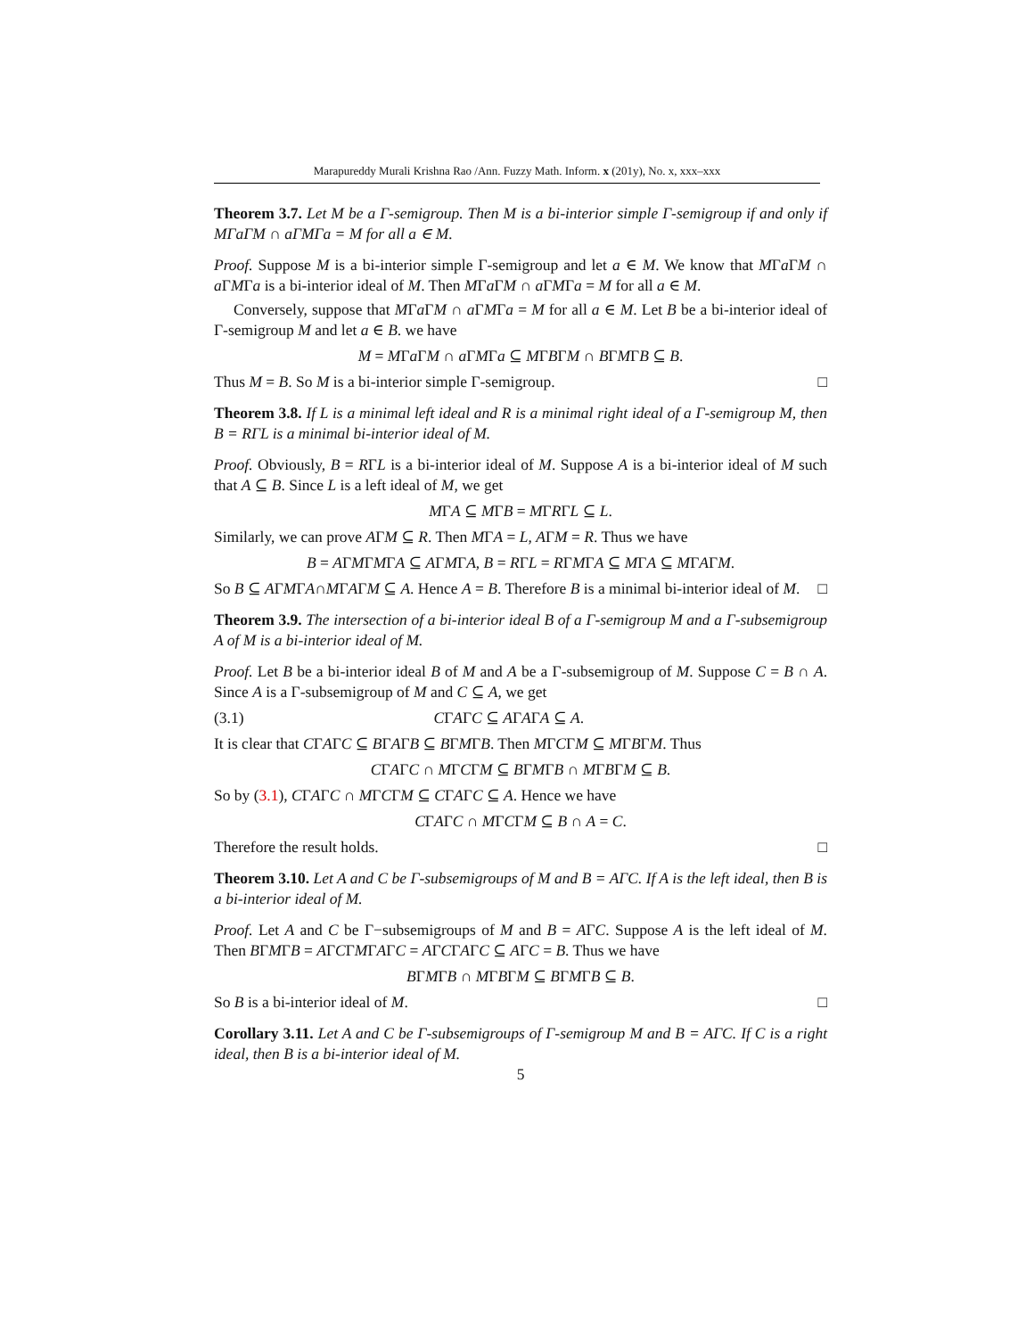Marapureddy Murali Krishna Rao /Ann. Fuzzy Math. Inform. x (201y), No. x, xxx–xxx
Theorem 3.7. Let M be a Γ-semigroup. Then M is a bi-interior simple Γ-semigroup if and only if MΓaΓM ∩ aΓMΓa = M for all a ∈ M.
Proof. Suppose M is a bi-interior simple Γ-semigroup and let a ∈ M. We know that MΓa ΓM ∩ a ΓMΓa is a bi-interior ideal of M. Then MΓa ΓM ∩ a ΓMΓa = M for all a ∈ M.
Conversely, suppose that MΓa ΓM ∩ a ΓMΓa = M for all a ∈ M. Let B be a bi-interior ideal of Γ-semigroup M and let a ∈ B. we have
M = MΓa ΓM ∩ a ΓMΓa ⊆ MΓBΓM ∩ BΓMΓB ⊆ B.
Thus M = B. So M is a bi-interior simple Γ-semigroup. □
Theorem 3.8. If L is a minimal left ideal and R is a minimal right ideal of a Γ-semigroup M, then B = RΓL is a minimal bi-interior ideal of M.
Proof. Obviously, B = RΓL is a bi-interior ideal of M. Suppose A is a bi-interior ideal of M such that A ⊆ B. Since L is a left ideal of M, we get
MΓA ⊆ MΓB = MΓRΓL ⊆ L.
Similarly, we can prove AΓM ⊆ R. Then MΓA = L, AΓM = R. Thus we have
B = AΓMΓMΓA ⊆ AΓMΓA, B = RΓL = RΓMΓA ⊆ MΓA ⊆ MΓAΓM.
So B ⊆ AΓMΓA∩MΓAΓM ⊆ A. Hence A = B. Therefore B is a minimal bi-interior ideal of M. □
Theorem 3.9. The intersection of a bi-interior ideal B of a Γ-semigroup M and a Γ-subsemigroup A of M is a bi-interior ideal of M.
Proof. Let B be a bi-interior ideal B of M and A be a Γ-subsemigroup of M. Suppose C = B ∩ A. Since A is a Γ-subsemigroup of M and C ⊆ A, we get
(3.1) CΓAΓC ⊆ AΓAΓA ⊆ A.
It is clear that CΓAΓC ⊆ BΓAΓB ⊆ BΓMΓB. Then MΓCΓM ⊆ MΓBΓM. Thus
CΓAΓC ∩ MΓCΓM ⊆ BΓMΓB ∩ MΓBΓM ⊆ B.
So by (3.1), CΓAΓC ∩ MΓCΓM ⊆ CΓAΓC ⊆ A. Hence we have
CΓAΓC ∩ MΓCΓM ⊆ B ∩ A = C.
Therefore the result holds. □
Theorem 3.10. Let A and C be Γ-subsemigroups of M and B = AΓC. If A is the left ideal, then B is a bi-interior ideal of M.
Proof. Let A and C be Γ−subsemigroups of M and B = AΓC. Suppose A is the left ideal of M. Then BΓMΓB = AΓCΓMΓAΓC = AΓCΓAΓC ⊆ AΓC = B. Thus we have
BΓMΓB ∩ MΓBΓM ⊆ BΓMΓB ⊆ B.
So B is a bi-interior ideal of M. □
Corollary 3.11. Let A and C be Γ-subsemigroups of Γ-semigroup M and B = AΓC. If C is a right ideal, then B is a bi-interior ideal of M.
5